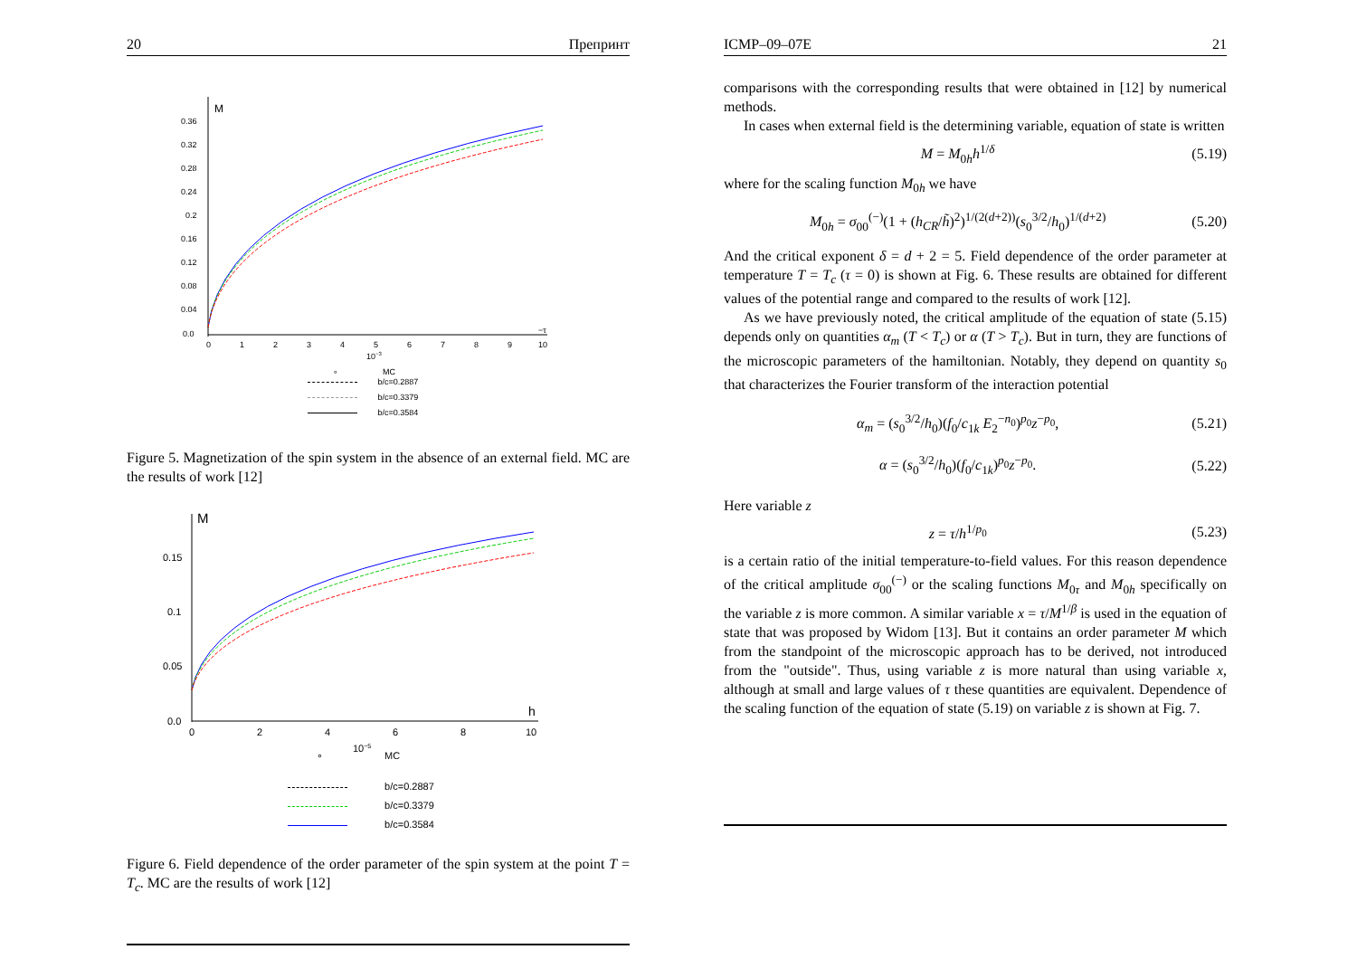20 Препринт
M
0.36
0.32
0.28
0.24
0.2
0.16
0.12
0.08
0.04
0.0
0
1
2
3
4
5
6
7
8
9
10
−τ
10−3
∘
MC
b/c=0.2887
b/c=0.3379
b/c=0.3584
Figure 5. Magnetization of the spin system in the absence of an external field. MC are the results of work [12]
M
0.15
0.1
0.05
0.0
0
2
4
6
8
10
h
10−5
∘
MC
b/c=0.2887
b/c=0.3379
b/c=0.3584
Figure 6. Field dependence of the order parameter of the spin system at the point T = T<sub>c</sub>. MC are the results of work [12]
ICMP–09–07E 21
comparisons with the corresponding results that were obtained in [12] by numerical methods.
In cases when external field is the determining variable, equation of state is written
M = M<sub>0h</sub>h<sup>1/δ</sup> (5.19)
where for the scaling function M<sub>0h</sub> we have
M<sub>0h</sub> = σ<sub>00</sub><sup>(−)</sup>(1 + (h<sub>CR</sub>/h̃)<sup>2</sup>)<sup>1/(2(d+2))</sup>(s<sub>0</sub><sup>3/2</sup>/h<sub>0</sub>)<sup>1/(d+2)</sup> (5.20)
And the critical exponent δ = d + 2 = 5. Field dependence of the order parameter at temperature T = T<sub>c</sub> (τ = 0) is shown at Fig. 6. These results are obtained for different values of the potential range and compared to the results of work [12].
As we have previously noted, the critical amplitude of the equation of state (5.15) depends only on quantities α<sub>m</sub> (T < T<sub>c</sub>) or α (T > T<sub>c</sub>). But in turn, they are functions of the microscopic parameters of the hamiltonian. Notably, they depend on quantity s<sub>0</sub> that characterizes the Fourier transform of the interaction potential
α<sub>m</sub> = (s<sub>0</sub><sup>3/2</sup>/h<sub>0</sub>)(f<sub>0</sub>/c<sub>1k</sub> E<sub>2</sub><sup>−n<sub>0</sub></sup>)<sup>p<sub>0</sub></sup>z<sup>−p<sub>0</sub></sup>, (5.21)
α = (s<sub>0</sub><sup>3/2</sup>/h<sub>0</sub>)(f<sub>0</sub>/c<sub>1k</sub>)<sup>p<sub>0</sub></sup>z<sup>−p<sub>0</sub></sup>. (5.22)
Here variable z
z = τ/h<sup>1/p<sub>0</sub></sup> (5.23)
is a certain ratio of the initial temperature-to-field values. For this reason dependence of the critical amplitude σ<sub>00</sub><sup>(−)</sup> or the scaling functions M<sub>0τ</sub> and M<sub>0h</sub> specifically on the variable z is more common. A similar variable x = τ/M<sup>1/β</sup> is used in the equation of state that was proposed by Widom [13]. But it contains an order parameter M which from the standpoint of the microscopic approach has to be derived, not introduced from the "outside". Thus, using variable z is more natural than using variable x, although at small and large values of τ these quantities are equivalent. Dependence of the scaling function of the equation of state (5.19) on variable z is shown at Fig. 7.